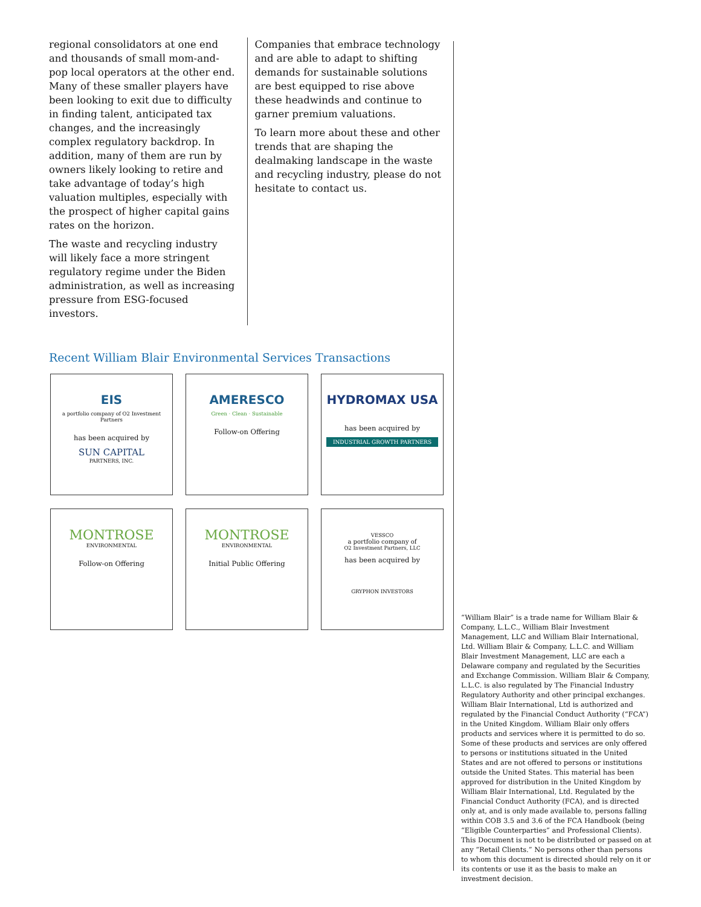regional consolidators at one end and thousands of small mom-and-pop local operators at the other end. Many of these smaller players have been looking to exit due to difficulty in finding talent, anticipated tax changes, and the increasingly complex regulatory backdrop. In addition, many of them are run by owners likely looking to retire and take advantage of today’s high valuation multiples, especially with the prospect of higher capital gains rates on the horizon.
The waste and recycling industry will likely face a more stringent regulatory regime under the Biden administration, as well as increasing pressure from ESG-focused investors.
Companies that embrace technology and are able to adapt to shifting demands for sustainable solutions are best equipped to rise above these headwinds and continue to garner premium valuations.
To learn more about these and other trends that are shaping the dealmaking landscape in the waste and recycling industry, please do not hesitate to contact us.
Recent William Blair Environmental Services Transactions
EIS
a portfolio company of O2 Investment Partners
has been acquired by
SUN CAPITAL
PARTNERS, INC.
AMERESCO
Green · Clean · Sustainable
Follow-on Offering
HYDROMAX USA
has been acquired by
INDUSTRIAL GROWTH PARTNERS
MONTROSE
ENVIRONMENTAL
Follow-on Offering
MONTROSE
ENVIRONMENTAL
Initial Public Offering
VESSCO
a portfolio company of
O2 Investment Partners, LLC
has been acquired by
GRYPHON INVESTORS
“William Blair” is a trade name for William Blair & Company, L.L.C., William Blair Investment Management, LLC and William Blair International, Ltd. William Blair & Company, L.L.C. and William Blair Investment Management, LLC are each a Delaware company and regulated by the Securities and Exchange Commission. William Blair & Company, L.L.C. is also regulated by The Financial Industry Regulatory Authority and other principal exchanges. William Blair International, Ltd is authorized and regulated by the Financial Conduct Authority (“FCA”) in the United Kingdom. William Blair only offers products and services where it is permitted to do so. Some of these products and services are only offered to persons or institutions situated in the United States and are not offered to persons or institutions outside the United States. This material has been approved for distribution in the United Kingdom by William Blair International, Ltd. Regulated by the Financial Conduct Authority (FCA), and is directed only at, and is only made available to, persons falling within COB 3.5 and 3.6 of the FCA Handbook (being “Eligible Counterparties” and Professional Clients). This Document is not to be distributed or passed on at any “Retail Clients.” No persons other than persons to whom this document is directed should rely on it or its contents or use it as the basis to make an investment decision.